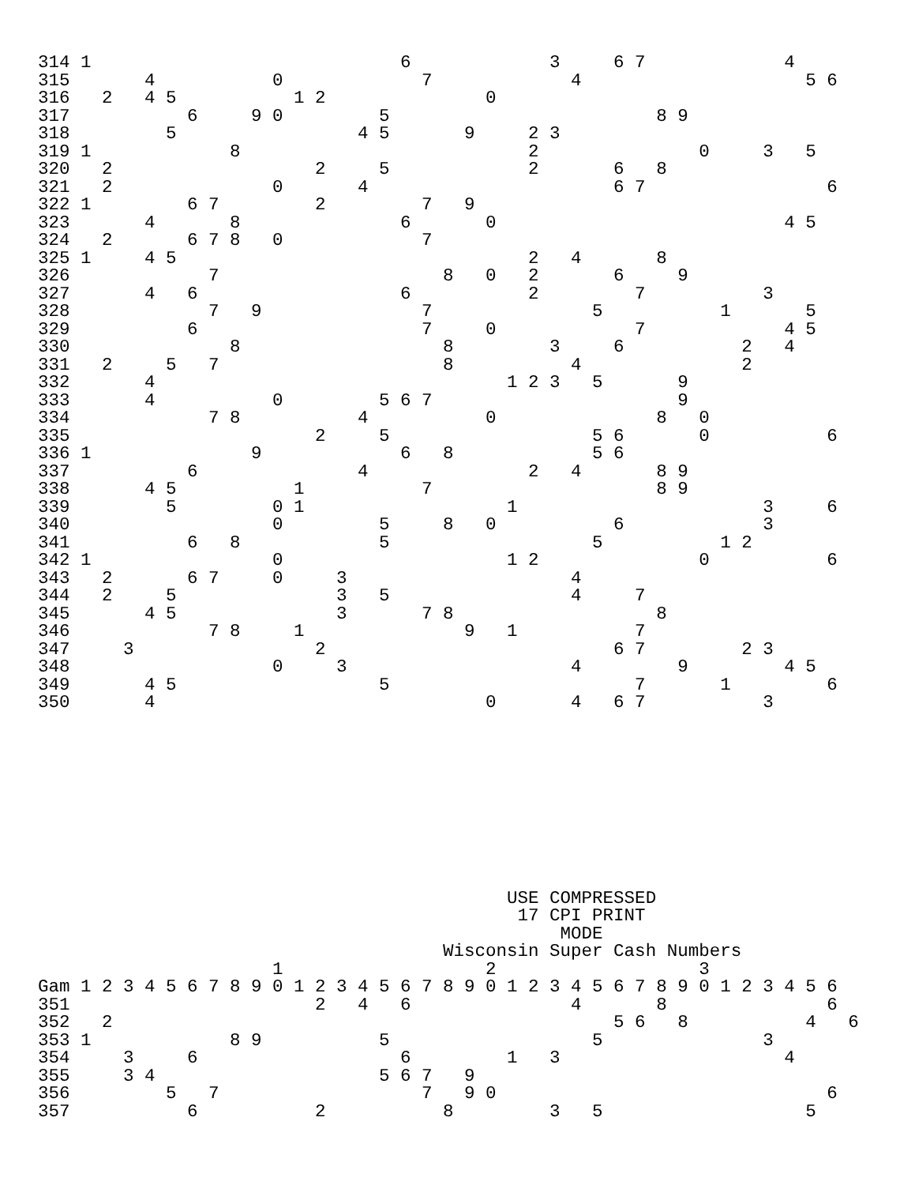314 1                             6             3     6 7             4
315       4           0             7             4                     5 6
316   2   4 5           1 2               0
317           6     9 0         5                         8 9
318         5                 4 5       9     2 3
319 1             8                           2               0     3   5
320   2                   2     5             2       6   8
321   2               0       4                       6 7                 6
322 1         6 7         2         7   9
323       4       8               6       0                           4 5
324   2       6 7 8   0             7
325 1     4 5                                 2   4       8
326             7                     8   0   2       6     9
327       4   6                   6           2         7           3
328             7   9               7               5           1       5
329           6                     7     0             7             4 5
330               8                   8         3     6           2   4
331   2     5   7                     8           4               2
332       4                                 1 2 3   5       9
333       4           0         5 6 7                       9
334             7 8           4           0               8   0
335                       2     5                   5 6       0           6
336 1               9             6   8             5 6
337           6               4               2   4       8 9
338       4 5           1           7                     8 9
339         5         0 1                   1                       3     6
340                   0         5     8   0           6             3
341           6   8             5                   5           1 2
342 1                 0                     1 2               0           6
343   2       6 7     0     3                     4
344   2     5               3   5                 4     7
345       4 5               3       7 8                   8
346             7 8     1               9   1           7
347     3                 2                           6 7         2 3
348                   0     3                     4         9         4 5
349       4 5                   5                       7       1         6
350       4                               0       4   6 7           3










                                            USE COMPRESSED
                                             17 CPI PRINT
                                                 MODE
                                      Wisconsin Super Cash Numbers
                      1                   2                   3
Gam 1 2 3 4 5 6 7 8 9 0 1 2 3 4 5 6 7 8 9 0 1 2 3 4 5 6 7 8 9 0 1 2 3 4 5 6
351                       2   4   6               4       8               6
352   2                                               5 6   8           4   6
353 1             8 9           5                   5               3
354     3     6                   6         1   3                     4
355     3 4                     5 6 7   9
356         5   7                   7   9 0                               6
357           6           2           8         3   5                   5